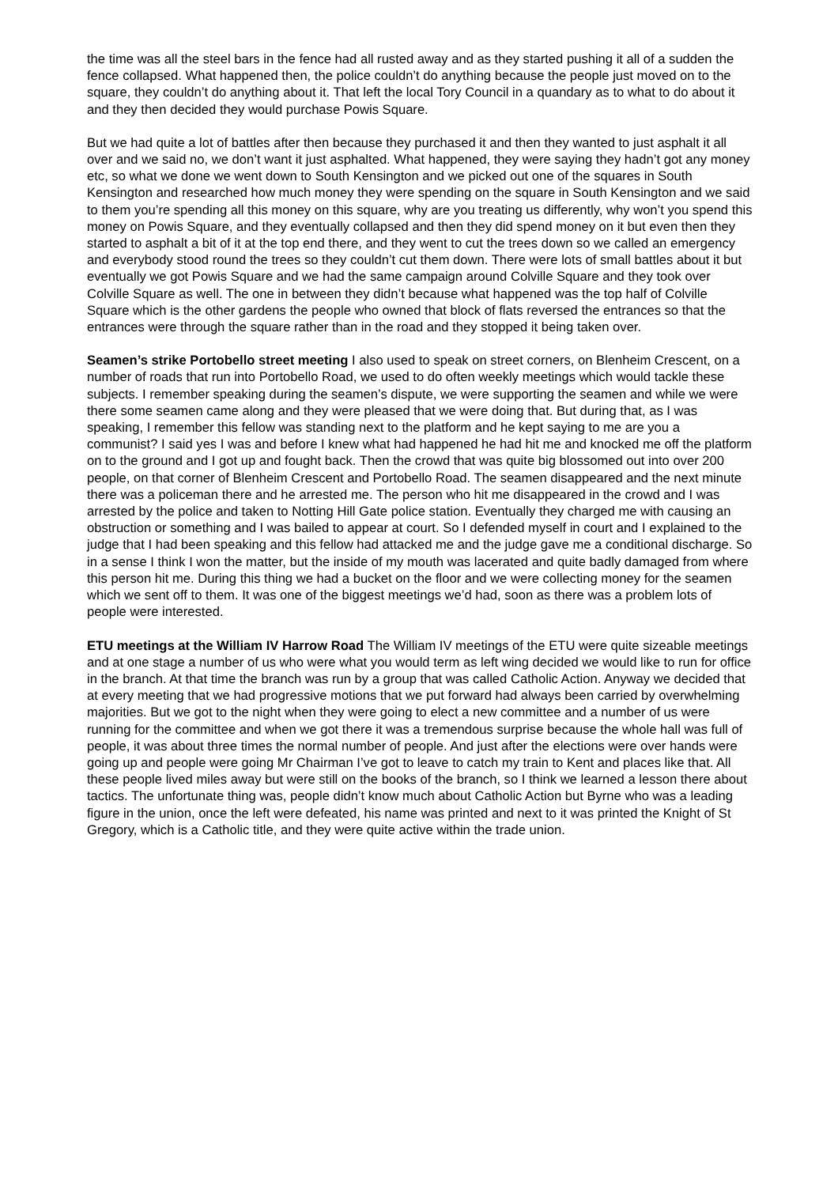the time was all the steel bars in the fence had all rusted away and as they started pushing it all of a sudden the fence collapsed. What happened then, the police couldn’t do anything because the people just moved on to the square, they couldn’t do anything about it. That left the local Tory Council in a quandary as to what to do about it and they then decided they would purchase Powis Square.
But we had quite a lot of battles after then because they purchased it and then they wanted to just asphalt it all over and we said no, we don’t want it just asphalted. What happened, they were saying they hadn’t got any money etc, so what we done we went down to South Kensington and we picked out one of the squares in South Kensington and researched how much money they were spending on the square in South Kensington and we said to them you’re spending all this money on this square, why are you treating us differently, why won’t you spend this money on Powis Square, and they eventually collapsed and then they did spend money on it but even then they started to asphalt a bit of it at the top end there, and they went to cut the trees down so we called an emergency and everybody stood round the trees so they couldn’t cut them down. There were lots of small battles about it but eventually we got Powis Square and we had the same campaign around Colville Square and they took over Colville Square as well. The one in between they didn’t because what happened was the top half of Colville Square which is the other gardens the people who owned that block of flats reversed the entrances so that the entrances were through the square rather than in the road and they stopped it being taken over.
Seamen’s strike Portobello street meeting I also used to speak on street corners, on Blenheim Crescent, on a number of roads that run into Portobello Road, we used to do often weekly meetings which would tackle these subjects. I remember speaking during the seamen’s dispute, we were supporting the seamen and while we were there some seamen came along and they were pleased that we were doing that. But during that, as I was speaking, I remember this fellow was standing next to the platform and he kept saying to me are you a communist? I said yes I was and before I knew what had happened he had hit me and knocked me off the platform on to the ground and I got up and fought back. Then the crowd that was quite big blossomed out into over 200 people, on that corner of Blenheim Crescent and Portobello Road. The seamen disappeared and the next minute there was a policeman there and he arrested me. The person who hit me disappeared in the crowd and I was arrested by the police and taken to Notting Hill Gate police station. Eventually they charged me with causing an obstruction or something and I was bailed to appear at court. So I defended myself in court and I explained to the judge that I had been speaking and this fellow had attacked me and the judge gave me a conditional discharge. So in a sense I think I won the matter, but the inside of my mouth was lacerated and quite badly damaged from where this person hit me. During this thing we had a bucket on the floor and we were collecting money for the seamen which we sent off to them. It was one of the biggest meetings we’d had, soon as there was a problem lots of people were interested.
ETU meetings at the William IV Harrow Road The William IV meetings of the ETU were quite sizeable meetings and at one stage a number of us who were what you would term as left wing decided we would like to run for office in the branch. At that time the branch was run by a group that was called Catholic Action. Anyway we decided that at every meeting that we had progressive motions that we put forward had always been carried by overwhelming majorities. But we got to the night when they were going to elect a new committee and a number of us were running for the committee and when we got there it was a tremendous surprise because the whole hall was full of people, it was about three times the normal number of people. And just after the elections were over hands were going up and people were going Mr Chairman I’ve got to leave to catch my train to Kent and places like that. All these people lived miles away but were still on the books of the branch, so I think we learned a lesson there about tactics. The unfortunate thing was, people didn’t know much about Catholic Action but Byrne who was a leading figure in the union, once the left were defeated, his name was printed and next to it was printed the Knight of St Gregory, which is a Catholic title, and they were quite active within the trade union.